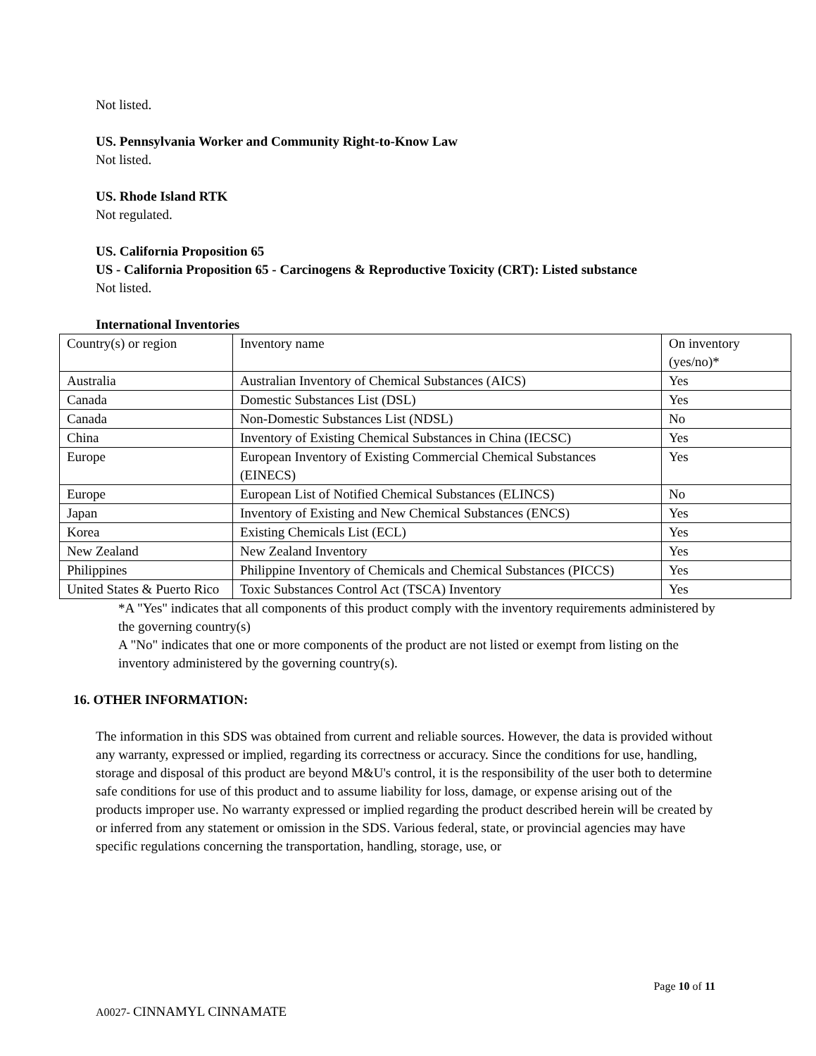Not listed.
US. Pennsylvania Worker and Community Right-to-Know Law
Not listed.
US. Rhode Island RTK
Not regulated.
US. California Proposition 65
US - California Proposition 65 - Carcinogens & Reproductive Toxicity (CRT): Listed substance
Not listed.
International Inventories
| Country(s) or region | Inventory name | On inventory (yes/no)* |
| Australia | Australian Inventory of Chemical Substances (AICS) | Yes |
| Canada | Domestic Substances List (DSL) | Yes |
| Canada | Non-Domestic Substances List (NDSL) | No |
| China | Inventory of Existing Chemical Substances in China (IECSC) | Yes |
| Europe | European Inventory of Existing Commercial Chemical Substances (EINECS) | Yes |
| Europe | European List of Notified Chemical Substances (ELINCS) | No |
| Japan | Inventory of Existing and New Chemical Substances (ENCS) | Yes |
| Korea | Existing Chemicals List (ECL) | Yes |
| New Zealand | New Zealand Inventory | Yes |
| Philippines | Philippine Inventory of Chemicals and Chemical Substances (PICCS) | Yes |
| United States & Puerto Rico | Toxic Substances Control Act (TSCA) Inventory | Yes |
*A "Yes" indicates that all components of this product comply with the inventory requirements administered by the governing country(s)
A "No" indicates that one or more components of the product are not listed or exempt from listing on the inventory administered by the governing country(s).
16. OTHER INFORMATION:
The information in this SDS was obtained from current and reliable sources. However, the data is provided without any warranty, expressed or implied, regarding its correctness or accuracy. Since the conditions for use, handling, storage and disposal of this product are beyond M&U's control, it is the responsibility of the user both to determine safe conditions for use of this product and to assume liability for loss, damage, or expense arising out of the products improper use. No warranty expressed or implied regarding the product described herein will be created by or inferred from any statement or omission in the SDS. Various federal, state, or provincial agencies may have specific regulations concerning the transportation, handling, storage, use, or
Page 10 of 11
A0027- CINNAMYL CINNAMATE